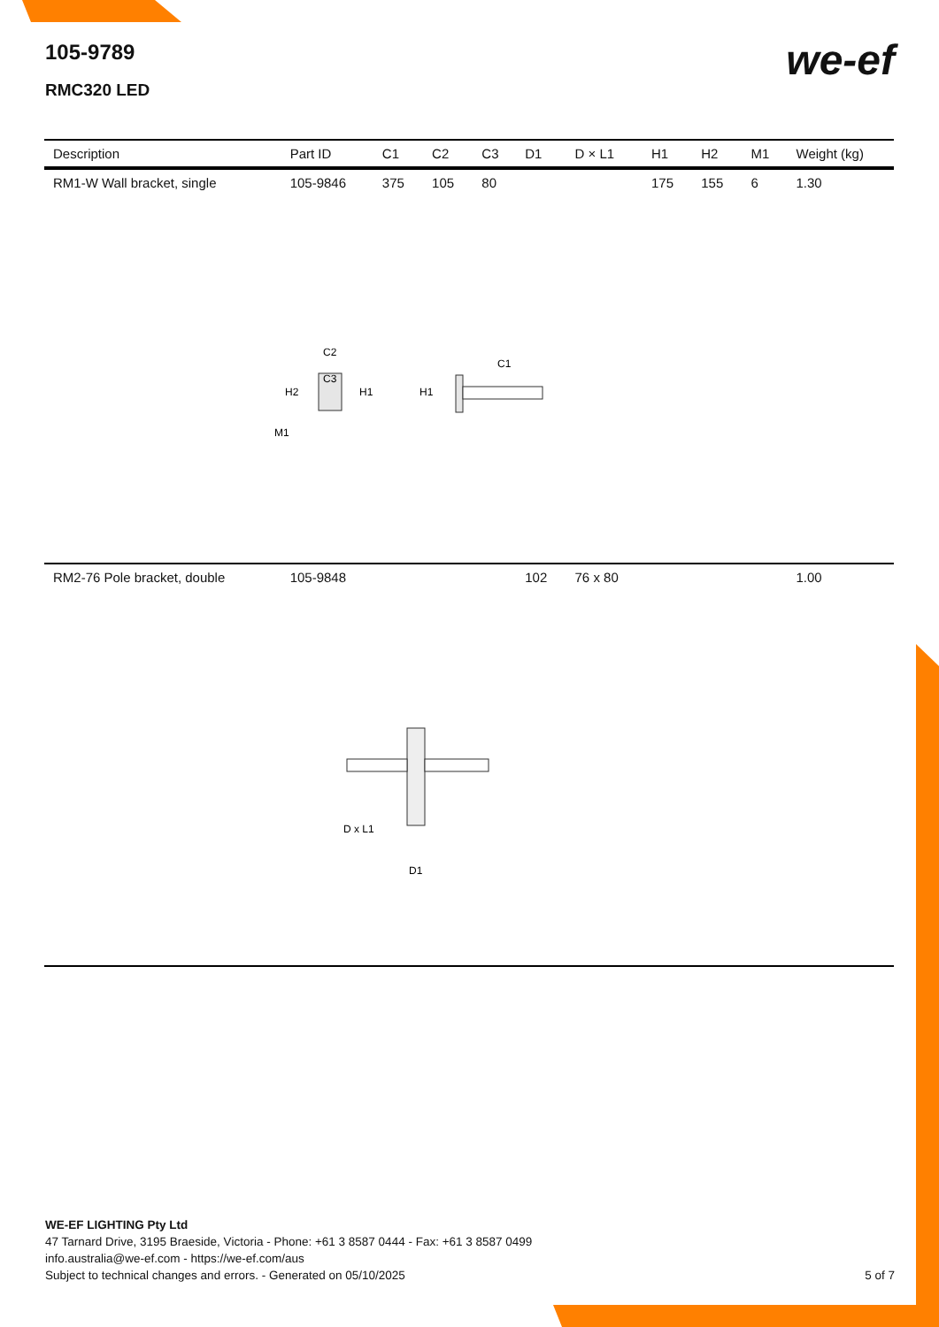105-9789
RMC320 LED
we-ef
| Description | Part ID | C1 | C2 | C3 | D1 | D × L1 | H1 | H2 | M1 | Weight (kg) |
| --- | --- | --- | --- | --- | --- | --- | --- | --- | --- | --- |
| RM1-W Wall bracket, single | 105-9846 | 375 | 105 | 80 | | | 175 | 155 | 6 | 1.30 |
| C2 C3 H2 H1 M1 H1 C1 | | | | | | | | | | |
| RM2-76 Pole bracket, double | 105-9848 | | | | 102 | 76 x 80 | | | | 1.00 |
| D x L1 D1 | | | | | | | | | | |
WE-EF LIGHTING Pty Ltd
47 Tarnard Drive, 3195 Braeside, Victoria - Phone: +61 3 8587 0444 - Fax: +61 3 8587 0499
info.australia@we-ef.com - https://we-ef.com/aus
Subject to technical changes and errors. - Generated on 05/10/2025 5 of 7